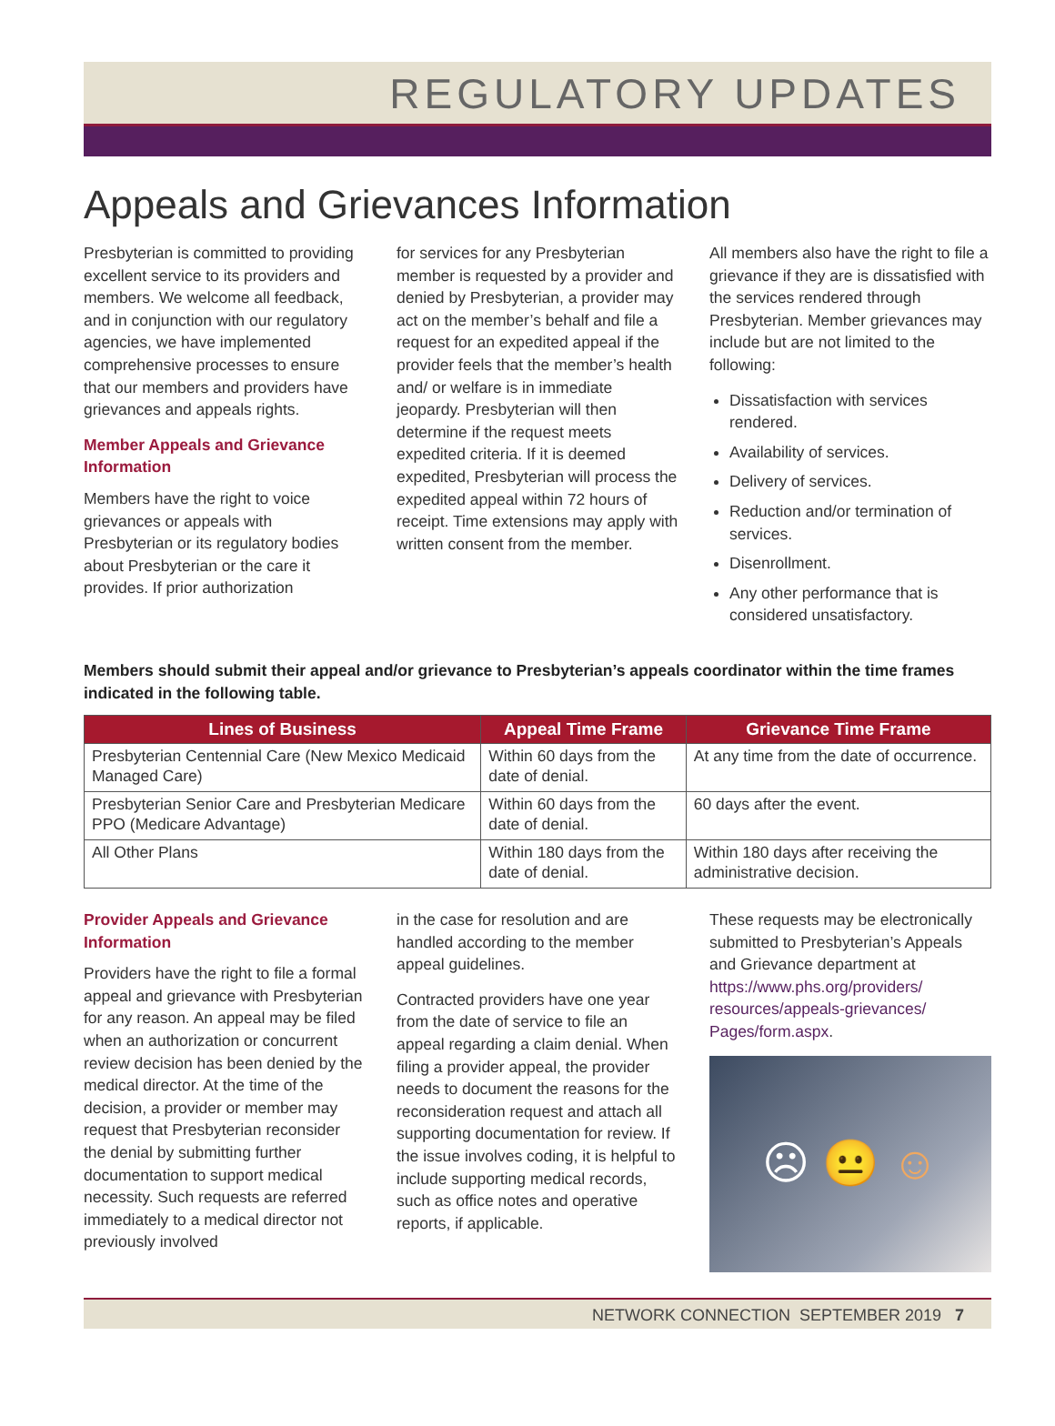REGULATORY UPDATES
Appeals and Grievances Information
Presbyterian is committed to providing excellent service to its providers and members. We welcome all feedback, and in conjunction with our regulatory agencies, we have implemented comprehensive processes to ensure that our members and providers have grievances and appeals rights.
Member Appeals and Grievance Information
Members have the right to voice grievances or appeals with Presbyterian or its regulatory bodies about Presbyterian or the care it provides. If prior authorization
for services for any Presbyterian member is requested by a provider and denied by Presbyterian, a provider may act on the member’s behalf and file a request for an expedited appeal if the provider feels that the member’s health and/ or welfare is in immediate jeopardy. Presbyterian will then determine if the request meets expedited criteria. If it is deemed expedited, Presbyterian will process the expedited appeal within 72 hours of receipt. Time extensions may apply with written consent from the member.
All members also have the right to file a grievance if they are is dissatisfied with the services rendered through Presbyterian. Member grievances may include but are not limited to the following:
Dissatisfaction with services rendered.
Availability of services.
Delivery of services.
Reduction and/or termination of services.
Disenrollment.
Any other performance that is considered unsatisfactory.
Members should submit their appeal and/or grievance to Presbyterian’s appeals coordinator within the time frames indicated in the following table.
| Lines of Business | Appeal Time Frame | Grievance Time Frame |
| --- | --- | --- |
| Presbyterian Centennial Care (New Mexico Medicaid Managed Care) | Within 60 days from the date of denial. | At any time from the date of occurrence. |
| Presbyterian Senior Care and Presbyterian Medicare PPO (Medicare Advantage) | Within 60 days from the date of denial. | 60 days after the event. |
| All Other Plans | Within 180 days from the date of denial. | Within 180 days after receiving the administrative decision. |
Provider Appeals and Grievance Information
Providers have the right to file a formal appeal and grievance with Presbyterian for any reason. An appeal may be filed when an authorization or concurrent review decision has been denied by the medical director. At the time of the decision, a provider or member may request that Presbyterian reconsider the denial by submitting further documentation to support medical necessity. Such requests are referred immediately to a medical director not previously involved
in the case for resolution and are handled according to the member appeal guidelines.
Contracted providers have one year from the date of service to file an appeal regarding a claim denial. When filing a provider appeal, the provider needs to document the reasons for the reconsideration request and attach all supporting documentation for review. If the issue involves coding, it is helpful to include supporting medical records, such as office notes and operative reports, if applicable.
These requests may be electronically submitted to Presbyterian’s Appeals and Grievance department at https://www.phs.org/providers/ resources/appeals-grievances/ Pages/form.aspx.
☹ 😐 ☺
NETWORK CONNECTION SEPTEMBER 2019 7